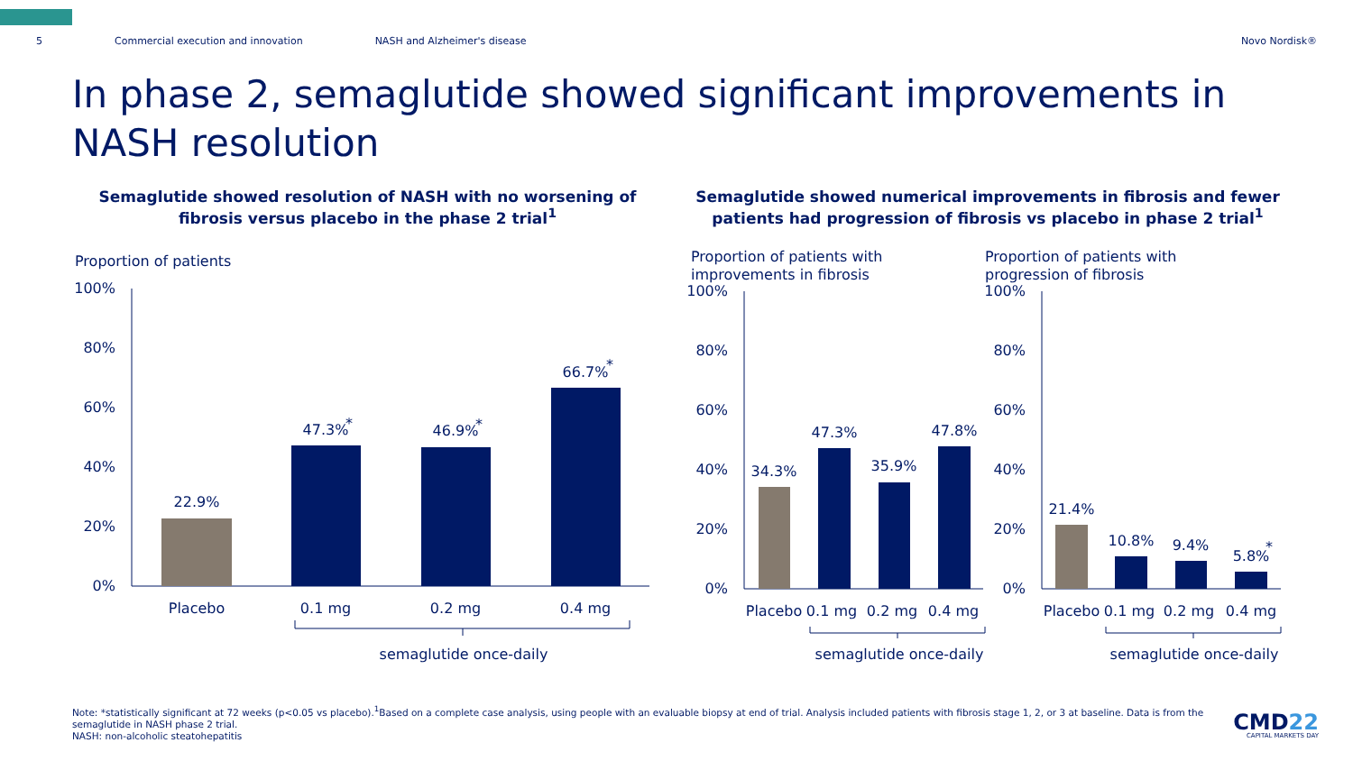5 Commercial execution and innovation NASH and Alzheimer's disease Novo Nordisk®
In phase 2, semaglutide showed significant improvements in NASH resolution
Semaglutide showed resolution of NASH with no worsening of fibrosis versus placebo in the phase 2 trial<sup>1</sup>
Semaglutide showed numerical improvements in fibrosis and fewer patients had progression of fibrosis vs placebo in phase 2 trial<sup>1</sup>
Proportion of patients
100%
80%
60%
40%
20%
0%
22.9%
47.3%
46.9%
66.7%
Placebo
0.1 mg
0.2 mg
0.4 mg
semaglutide once-daily
*
*
*
Proportion of patients with
improvements in fibrosis
100%
80%
60%
40%
20%
0%
34.3%
47.3%
35.9%
47.8%
Placebo
0.1 mg
0.2 mg
0.4 mg
semaglutide once-daily
Proportion of patients with
progression of fibrosis
100%
80%
60%
40%
20%
0%
21.4%
10.8%
9.4%
5.8%
Placebo
0.1 mg
0.2 mg
0.4 mg
semaglutide once-daily
*
Note: *statistically significant at 72 weeks (p<0.05 vs placebo).<sup>1</sup>Based on a complete case analysis, using people with an evaluable biopsy at end of trial. Analysis included patients with fibrosis stage 1, 2, or 3 at baseline. Data is from the semaglutide in NASH phase 2 trial.
NASH: non-alcoholic steatohepatitis
CMD22
CAPITAL MARKETS DAY